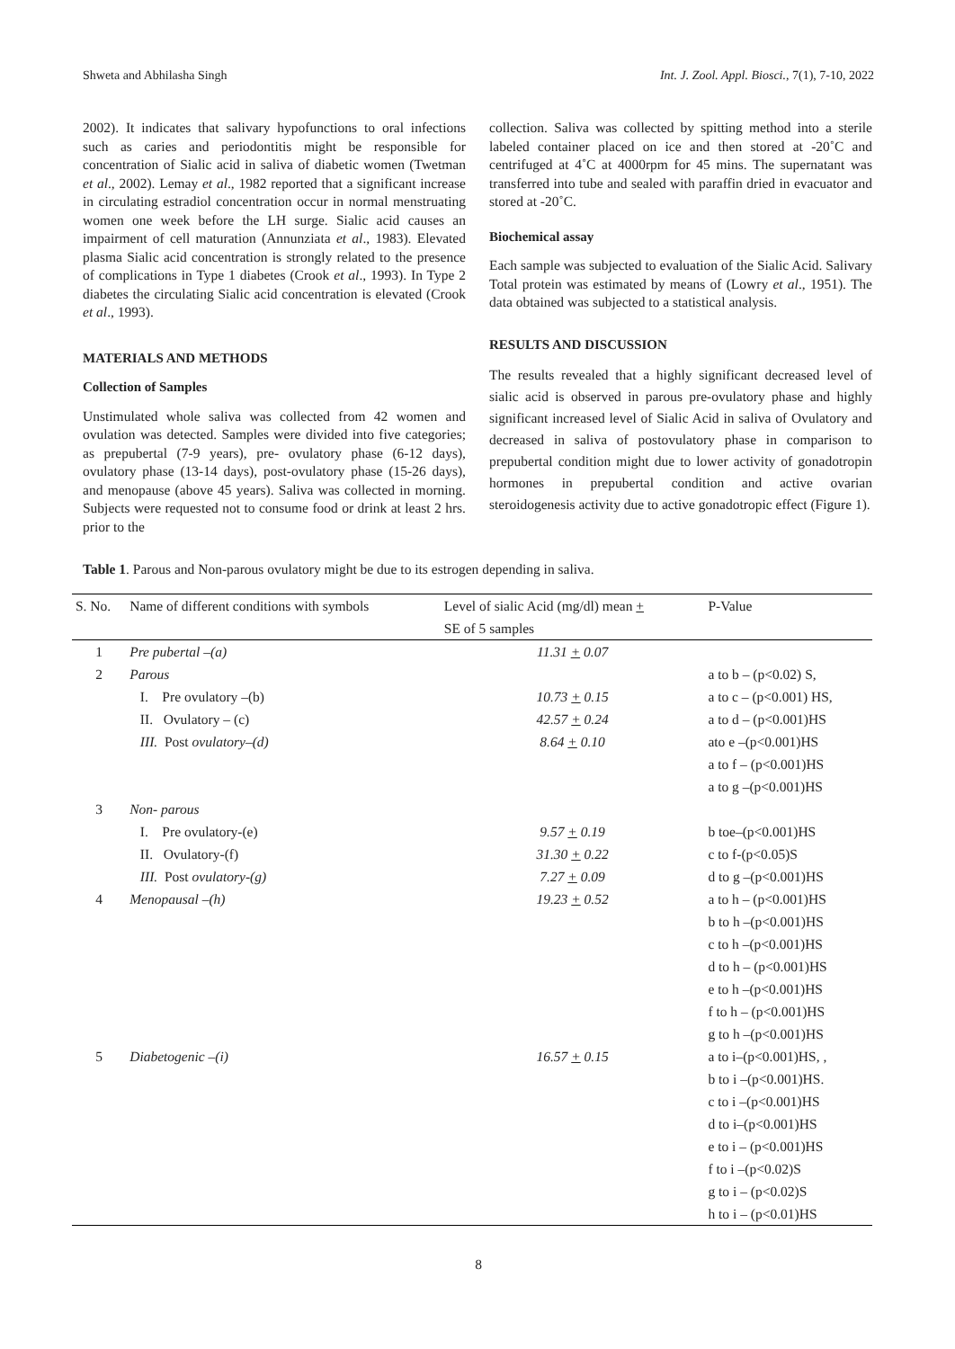Shweta and Abhilasha Singh Int. J. Zool. Appl. Biosci., 7(1), 7-10, 2022
2002). It indicates that salivary hypofunctions to oral infections such as caries and periodontitis might be responsible for concentration of Sialic acid in saliva of diabetic women (Twetman et al., 2002). Lemay et al., 1982 reported that a significant increase in circulating estradiol concentration occur in normal menstruating women one week before the LH surge. Sialic acid causes an impairment of cell maturation (Annunziata et al., 1983). Elevated plasma Sialic acid concentration is strongly related to the presence of complications in Type 1 diabetes (Crook et al., 1993). In Type 2 diabetes the circulating Sialic acid concentration is elevated (Crook et al., 1993).
MATERIALS AND METHODS
Collection of Samples
Unstimulated whole saliva was collected from 42 women and ovulation was detected. Samples were divided into five categories; as prepubertal (7-9 years), pre- ovulatory phase (6-12 days), ovulatory phase (13-14 days), post-ovulatory phase (15-26 days), and menopause (above 45 years). Saliva was collected in morning. Subjects were requested not to consume food or drink at least 2 hrs. prior to the
collection. Saliva was collected by spitting method into a sterile labeled container placed on ice and then stored at -20˚C and centrifuged at 4˚C at 4000rpm for 45 mins. The supernatant was transferred into tube and sealed with paraffin dried in evacuator and stored at -20˚C.
Biochemical assay
Each sample was subjected to evaluation of the Sialic Acid. Salivary Total protein was estimated by means of (Lowry et al., 1951). The data obtained was subjected to a statistical analysis.
RESULTS AND DISCUSSION
The results revealed that a highly significant decreased level of sialic acid is observed in parous pre-ovulatory phase and highly significant increased level of Sialic Acid in saliva of Ovulatory and decreased in saliva of postovulatory phase in comparison to prepubertal condition might due to lower activity of gonadotropin hormones in prepubertal condition and active ovarian steroidogenesis activity due to active gonadotropic effect (Figure 1).
Table 1. Parous and Non-parous ovulatory might be due to its estrogen depending in saliva.
| S. No. | Name of different conditions with symbols | Level of sialic Acid (mg/dl) mean + | P-Value |
| --- | --- | --- | --- |
| | | SE of 5 samples | |
| 1 | Pre pubertal –(a) | 11.31 + 0.07 | |
| 2 | Parous | | a to b – (p<0.02) S, |
| | I. Pre ovulatory –(b) | 10.73 + 0.15 | a to c – (p<0.001) HS, |
| | II. Ovulatory – (c) | 42.57 + 0.24 | a to d – (p<0.001)HS |
| | III. Post ovulatory–(d) | 8.64 + 0.10 | ato e –(p<0.001)HS |
| | | | a to f – (p<0.001)HS |
| | | | a to g –(p<0.001)HS |
| 3 | Non- parous | | |
| | I. Pre ovulatory-(e) | 9.57 + 0.19 | b toe–(p<0.001)HS |
| | II. Ovulatory-(f) | 31.30 + 0.22 | c to f-(p<0.05)S |
| | III. Post ovulatory-(g) | 7.27 + 0.09 | d to g –(p<0.001)HS |
| 4 | Menopausal –(h) | 19.23 + 0.52 | a to h – (p<0.001)HS |
| | | | b to h –(p<0.001)HS |
| | | | c to h –(p<0.001)HS |
| | | | d to h – (p<0.001)HS |
| | | | e to h –(p<0.001)HS |
| | | | f to h – (p<0.001)HS |
| | | | g to h –(p<0.001)HS |
| 5 | Diabetogenic –(i) | 16.57 + 0.15 | a to i–(p<0.001)HS, , |
| | | | b to i –(p<0.001)HS. |
| | | | c to i –(p<0.001)HS |
| | | | d to i–(p<0.001)HS |
| | | | e to i – (p<0.001)HS |
| | | | f to i –(p<0.02)S |
| | | | g to i – (p<0.02)S |
| | | | h to i – (p<0.01)HS |
8